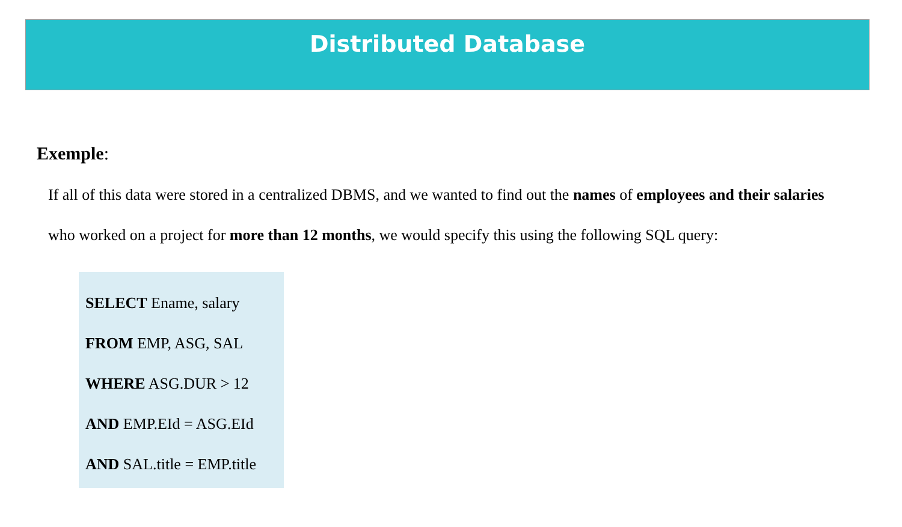Distributed Database
Exemple:
If all of this data were stored in a centralized DBMS, and we wanted to find out the names of employees and their salaries who worked on a project for more than 12 months, we would specify this using the following SQL query:
SELECT Ename, salary
FROM EMP, ASG, SAL
WHERE ASG.DUR > 12
AND EMP.EId = ASG.EId
AND SAL.title = EMP.title